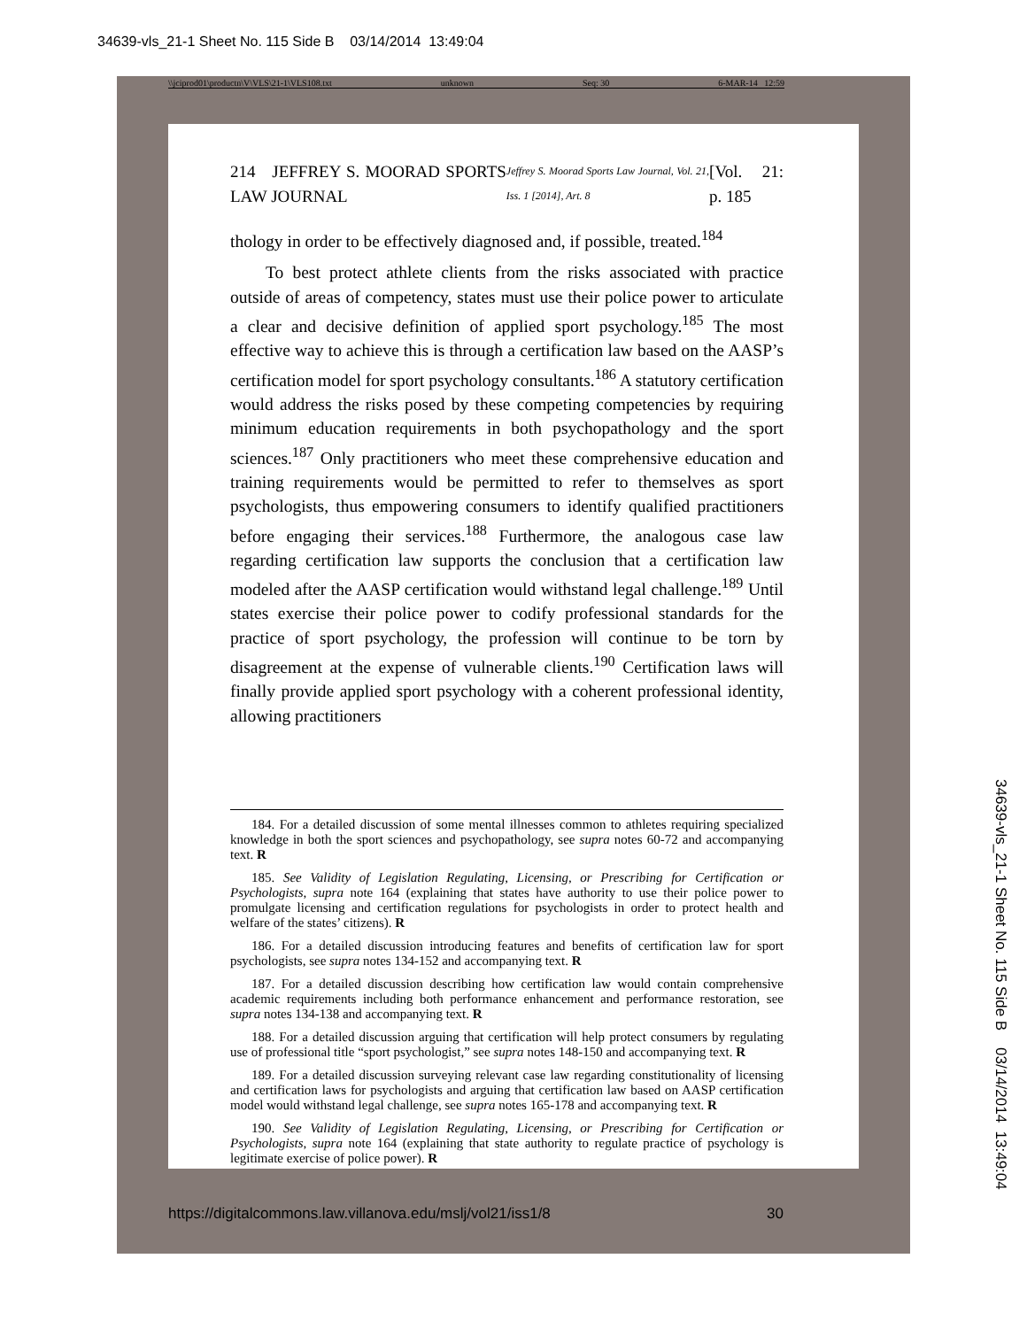34639-vls_21-1 Sheet No. 115 Side B 03/14/2014 13:49:04
\\jciprod01\productn\V\VLS\21-1\VLS108.txt unknown Seq: 30 6-MAR-14 12:59
214 JEFFREY S. MOORAD SPORTS LAW JOURNAL Jeffrey S. Moorad Sports Law Journal, Vol. 21, Iss. 1 [2014], Art. 8 [Vol. 21: p. 185
thology in order to be effectively diagnosed and, if possible, treated.<sup>184</sup>
To best protect athlete clients from the risks associated with practice outside of areas of competency, states must use their police power to articulate a clear and decisive definition of applied sport psychology.<sup>185</sup> The most effective way to achieve this is through a certification law based on the AASP’s certification model for sport psychology consultants.<sup>186</sup> A statutory certification would address the risks posed by these competing competencies by requiring minimum education requirements in both psychopathology and the sport sciences.<sup>187</sup> Only practitioners who meet these comprehensive education and training requirements would be permitted to refer to themselves as sport psychologists, thus empowering consumers to identify qualified practitioners before engaging their services.<sup>188</sup> Furthermore, the analogous case law regarding certification law supports the conclusion that a certification law modeled after the AASP certification would withstand legal challenge.<sup>189</sup> Until states exercise their police power to codify professional standards for the practice of sport psychology, the profession will continue to be torn by disagreement at the expense of vulnerable clients.<sup>190</sup> Certification laws will finally provide applied sport psychology with a coherent professional identity, allowing practitioners
184. For a detailed discussion of some mental illnesses common to athletes requiring specialized knowledge in both the sport sciences and psychopathology, see supra notes 60-72 and accompanying text. R
185. See Validity of Legislation Regulating, Licensing, or Prescribing for Certification or Psychologists, supra note 164 (explaining that states have authority to use their police power to promulgate licensing and certification regulations for psychologists in order to protect health and welfare of the states’ citizens). R
186. For a detailed discussion introducing features and benefits of certification law for sport psychologists, see supra notes 134-152 and accompanying text. R
187. For a detailed discussion describing how certification law would contain comprehensive academic requirements including both performance enhancement and performance restoration, see supra notes 134-138 and accompanying text. R
188. For a detailed discussion arguing that certification will help protect consumers by regulating use of professional title “sport psychologist,” see supra notes 148-150 and accompanying text. R
189. For a detailed discussion surveying relevant case law regarding constitutionality of licensing and certification laws for psychologists and arguing that certification law based on AASP certification model would withstand legal challenge, see supra notes 165-178 and accompanying text. R
190. See Validity of Legislation Regulating, Licensing, or Prescribing for Certification or Psychologists, supra note 164 (explaining that state authority to regulate practice of psychology is legitimate exercise of police power). R
https://digitalcommons.law.villanova.edu/mslj/vol21/iss1/8 30
34639-vls_21-1 Sheet No. 115 Side B 03/14/2014 13:49:04